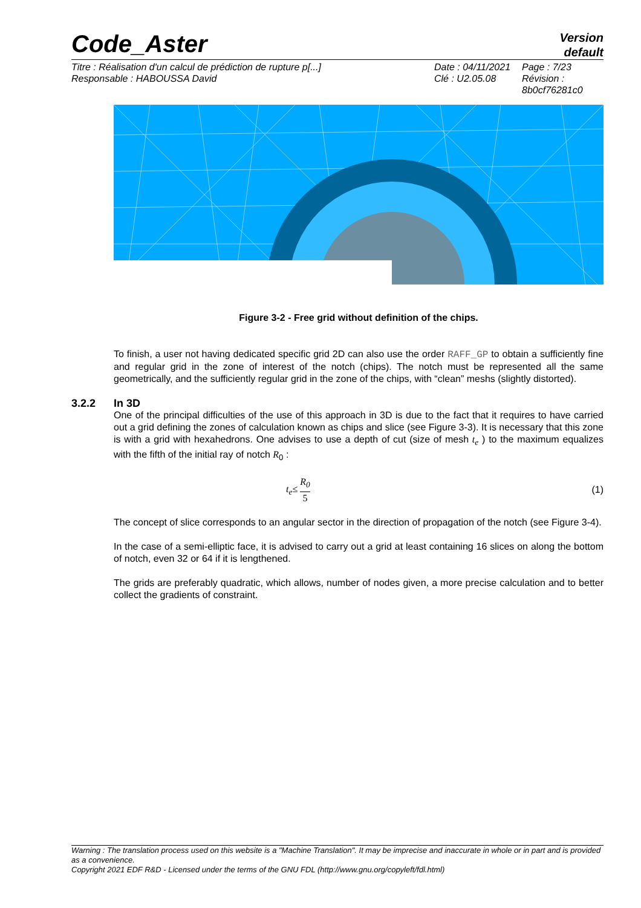Code_Aster
Version
default
Titre : Réalisation d'un calcul de prédiction de rupture p[...]
Responsable : HABOUSSA David
Date : 04/11/2021
Clé : U2.05.08
Page : 7/23
Révision :
8b0cf76281c0
Figure 3-2 - Free grid without definition of the chips.
To finish, a user not having dedicated specific grid 2D can also use the order RAFF_GP to obtain a sufficiently fine and regular grid in the zone of interest of the notch (chips). The notch must be represented all the same geometrically, and the sufficiently regular grid in the zone of the chips, with “clean” meshs (slightly distorted).
3.2.2 In 3D
One of the principal difficulties of the use of this approach in 3D is due to the fact that it requires to have carried out a grid defining the zones of calculation known as chips and slice (see Figure 3-3). It is necessary that this zone is with a grid with hexahedrons. One advises to use a depth of cut (size of mesh t<sub>e</sub> ) to the maximum equalizes with the fifth of the initial ray of notch R<sub>0</sub> :
t<sub>e</sub>≤ R<sub>0</sub> 5 (1)
The concept of slice corresponds to an angular sector in the direction of propagation of the notch (see Figure 3-4).
In the case of a semi-elliptic face, it is advised to carry out a grid at least containing 16 slices on along the bottom of notch, even 32 or 64 if it is lengthened.
The grids are preferably quadratic, which allows, number of nodes given, a more precise calculation and to better collect the gradients of constraint.
Warning : The translation process used on this website is a "Machine Translation". It may be imprecise and inaccurate in whole or in part and is provided as a convenience.
Copyright 2021 EDF R&D - Licensed under the terms of the GNU FDL (http://www.gnu.org/copyleft/fdl.html)